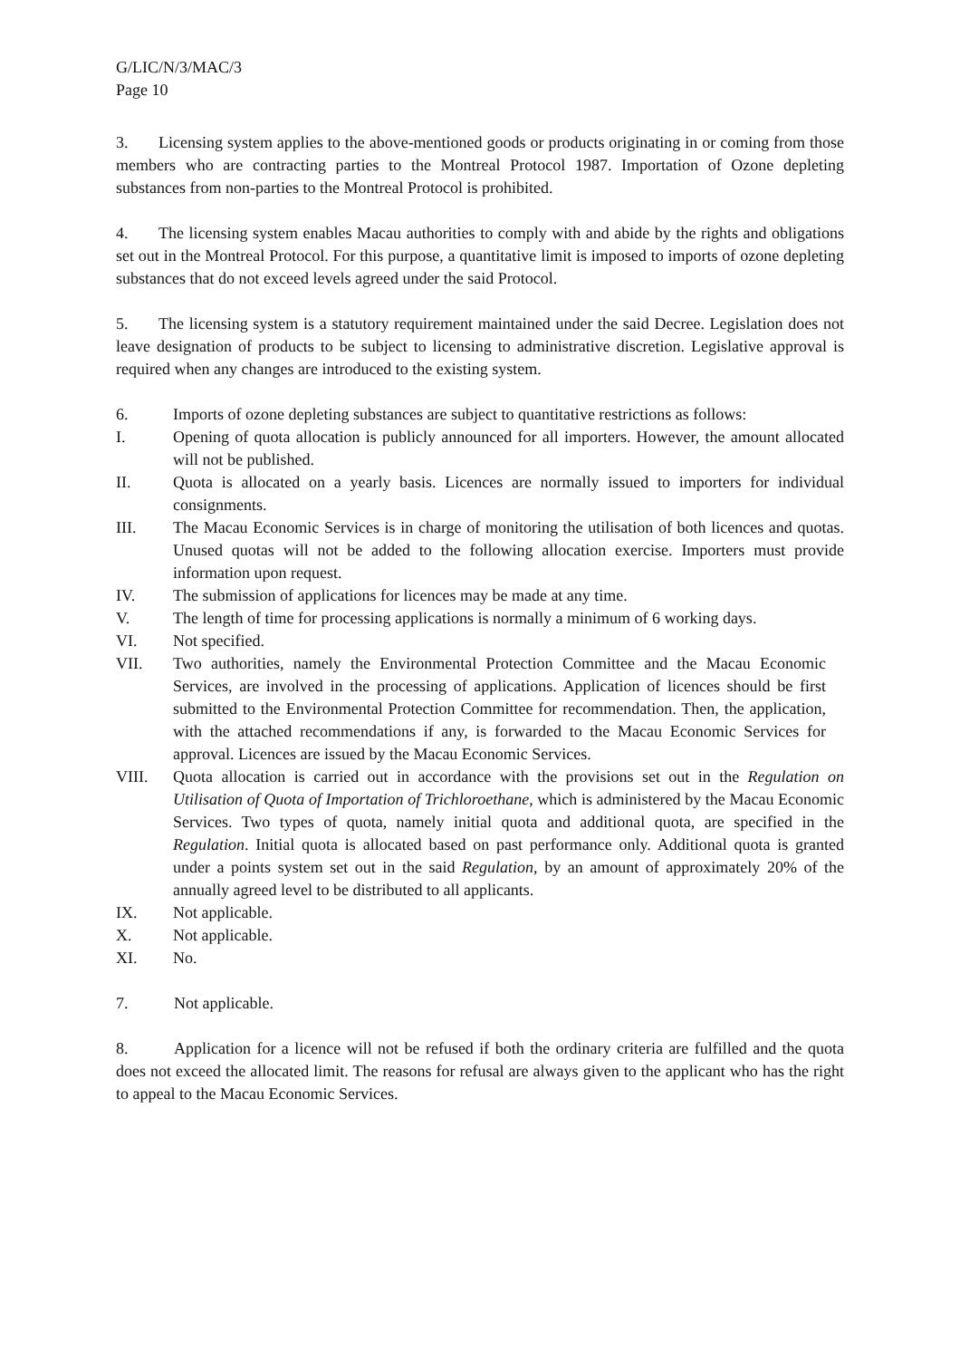G/LIC/N/3/MAC/3
Page 10
3. Licensing system applies to the above-mentioned goods or products originating in or coming from those members who are contracting parties to the Montreal Protocol 1987. Importation of Ozone depleting substances from non-parties to the Montreal Protocol is prohibited.
4. The licensing system enables Macau authorities to comply with and abide by the rights and obligations set out in the Montreal Protocol. For this purpose, a quantitative limit is imposed to imports of ozone depleting substances that do not exceed levels agreed under the said Protocol.
5. The licensing system is a statutory requirement maintained under the said Decree. Legislation does not leave designation of products to be subject to licensing to administrative discretion. Legislative approval is required when any changes are introduced to the existing system.
6. Imports of ozone depleting substances are subject to quantitative restrictions as follows:
I. Opening of quota allocation is publicly announced for all importers. However, the amount allocated will not be published.
II. Quota is allocated on a yearly basis. Licences are normally issued to importers for individual consignments.
III. The Macau Economic Services is in charge of monitoring the utilisation of both licences and quotas. Unused quotas will not be added to the following allocation exercise. Importers must provide information upon request.
IV. The submission of applications for licences may be made at any time.
V. The length of time for processing applications is normally a minimum of 6 working days.
VI. Not specified.
VII. Two authorities, namely the Environmental Protection Committee and the Macau Economic Services, are involved in the processing of applications. Application of licences should be first submitted to the Environmental Protection Committee for recommendation. Then, the application, with the attached recommendations if any, is forwarded to the Macau Economic Services for approval. Licences are issued by the Macau Economic Services.
VIII. Quota allocation is carried out in accordance with the provisions set out in the Regulation on Utilisation of Quota of Importation of Trichloroethane, which is administered by the Macau Economic Services. Two types of quota, namely initial quota and additional quota, are specified in the Regulation. Initial quota is allocated based on past performance only. Additional quota is granted under a points system set out in the said Regulation, by an amount of approximately 20% of the annually agreed level to be distributed to all applicants.
IX. Not applicable.
X. Not applicable.
XI. No.
7. Not applicable.
8. Application for a licence will not be refused if both the ordinary criteria are fulfilled and the quota does not exceed the allocated limit. The reasons for refusal are always given to the applicant who has the right to appeal to the Macau Economic Services.